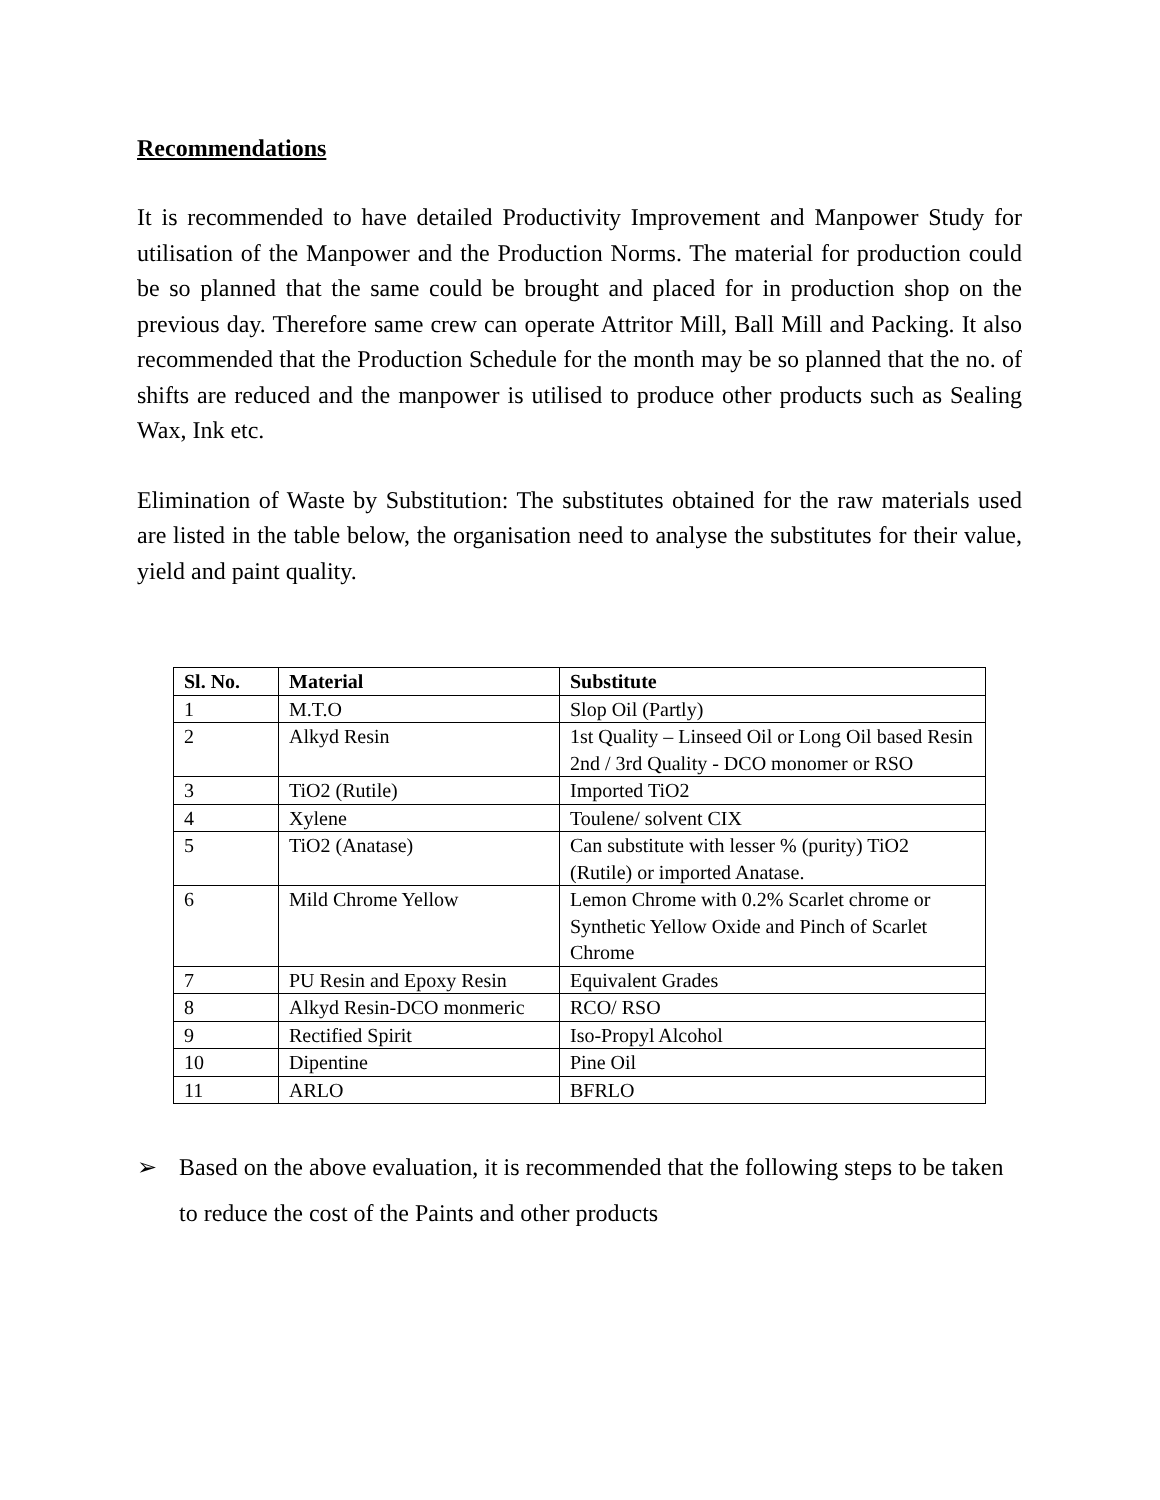Recommendations
It is recommended to have detailed Productivity Improvement and Manpower Study for utilisation of the Manpower and the Production Norms. The material for production could be so planned that the same could be brought and placed for in production shop on the previous day. Therefore same crew can operate Attritor Mill, Ball Mill and Packing. It also recommended that the Production Schedule for the month may be so planned that the no. of shifts are reduced and the manpower is utilised to produce other products such as Sealing Wax, Ink etc.
Elimination of Waste by Substitution: The substitutes obtained for the raw materials used are listed in the table below, the organisation need to analyse the substitutes for their value, yield and paint quality.
| Sl. No. | Material | Substitute |
| --- | --- | --- |
| 1 | M.T.O | Slop Oil (Partly) |
| 2 | Alkyd Resin | 1st Quality – Linseed Oil or Long Oil based Resin 2nd / 3rd Quality - DCO monomer or RSO |
| 3 | TiO2 (Rutile) | Imported TiO2 |
| 4 | Xylene | Toulene/ solvent CIX |
| 5 | TiO2 (Anatase) | Can substitute with lesser % (purity) TiO2 (Rutile) or imported Anatase. |
| 6 | Mild Chrome Yellow | Lemon Chrome with 0.2% Scarlet chrome or Synthetic Yellow Oxide and Pinch of Scarlet Chrome |
| 7 | PU Resin and Epoxy Resin | Equivalent Grades |
| 8 | Alkyd Resin-DCO monmeric | RCO/ RSO |
| 9 | Rectified Spirit | Iso-Propyl Alcohol |
| 10 | Dipentine | Pine Oil |
| 11 | ARLO | BFRLO |
➢ Based on the above evaluation, it is recommended that the following steps to be taken to reduce the cost of the Paints and other products